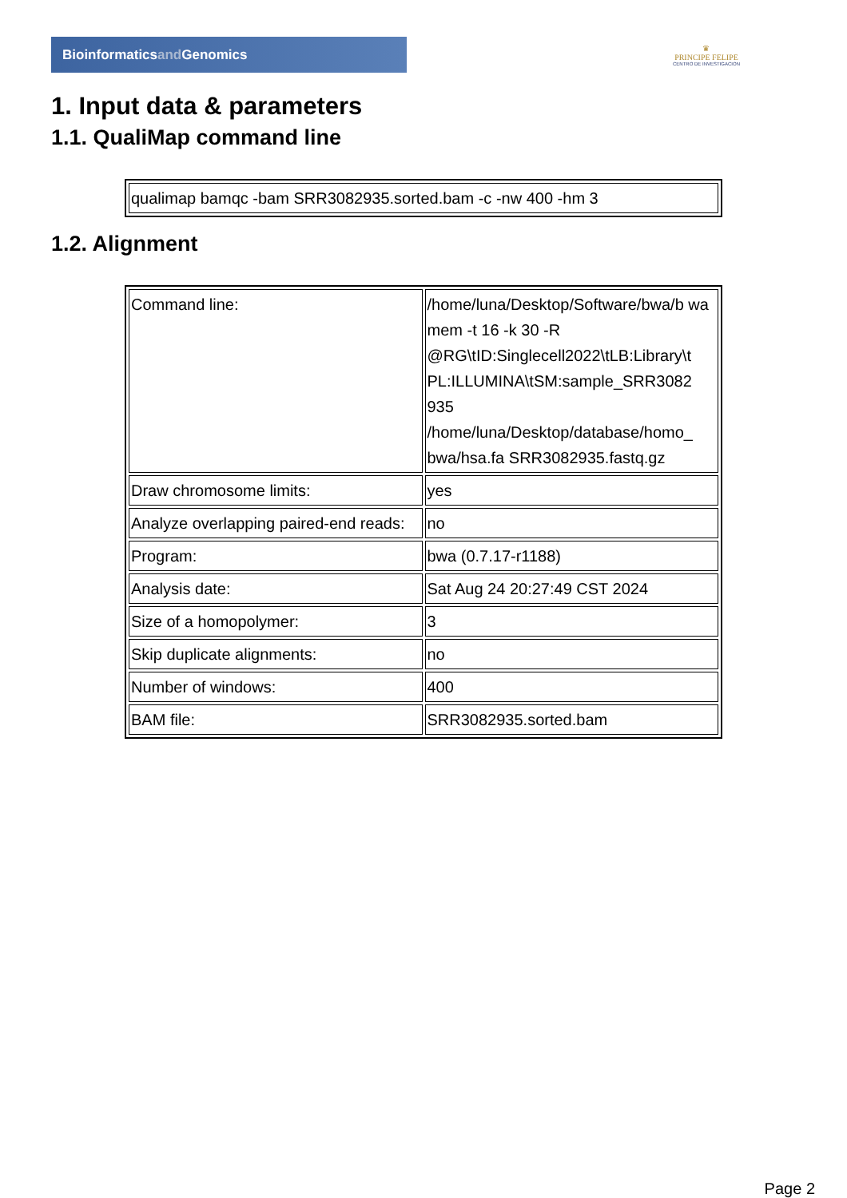Bioinformaticsand Genomics
♛
PRINCIPE FELIPE
CENTRO DE INVESTIGACION
1. Input data & parameters
1.1. QualiMap command line
| qualimap bamqc -bam SRR3082935.sorted.bam -c -nw 400 -hm 3 |
1.2. Alignment
| Command line: | /home/luna/Desktop/Software/bwa/b wa mem -t 16 -k 30 -R @RG\tID:Singlecell2022\tLB:Library\t PL:ILLUMINA\tSM:sample_SRR3082 935 /home/luna/Desktop/database/homo_ bwa/hsa.fa SRR3082935.fastq.gz |
| Draw chromosome limits: | yes |
| Analyze overlapping paired-end reads: | no |
| Program: | bwa (0.7.17-r1188) |
| Analysis date: | Sat Aug 24 20:27:49 CST 2024 |
| Size of a homopolymer: | 3 |
| Skip duplicate alignments: | no |
| Number of windows: | 400 |
| BAM file: | SRR3082935.sorted.bam |
Page 2